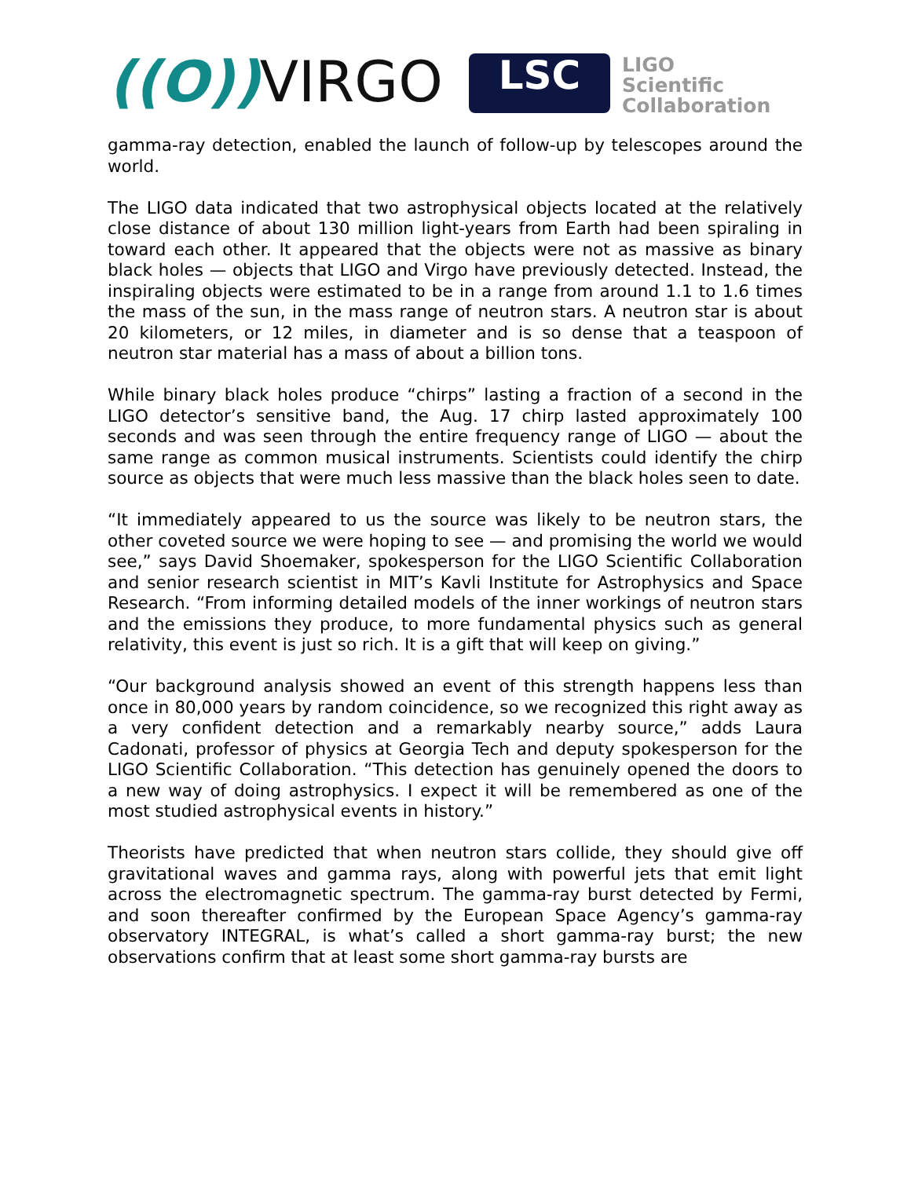((O)) VIRGO LSC
LIGO
Scientific
Collaboration
gamma-ray detection, enabled the launch of follow-up by telescopes around the world.
The LIGO data indicated that two astrophysical objects located at the relatively close distance of about 130 million light-years from Earth had been spiraling in toward each other. It appeared that the objects were not as massive as binary black holes — objects that LIGO and Virgo have previously detected. Instead, the inspiraling objects were estimated to be in a range from around 1.1 to 1.6 times the mass of the sun, in the mass range of neutron stars. A neutron star is about 20 kilometers, or 12 miles, in diameter and is so dense that a teaspoon of neutron star material has a mass of about a billion tons.
While binary black holes produce “chirps” lasting a fraction of a second in the LIGO detector’s sensitive band, the Aug. 17 chirp lasted approximately 100 seconds and was seen through the entire frequency range of LIGO — about the same range as common musical instruments. Scientists could identify the chirp source as objects that were much less massive than the black holes seen to date.
“It immediately appeared to us the source was likely to be neutron stars, the other coveted source we were hoping to see — and promising the world we would see,” says David Shoemaker, spokesperson for the LIGO Scientific Collaboration and senior research scientist in MIT’s Kavli Institute for Astrophysics and Space Research. “From informing detailed models of the inner workings of neutron stars and the emissions they produce, to more fundamental physics such as general relativity, this event is just so rich. It is a gift that will keep on giving.”
“Our background analysis showed an event of this strength happens less than once in 80,000 years by random coincidence, so we recognized this right away as a very confident detection and a remarkably nearby source,” adds Laura Cadonati, professor of physics at Georgia Tech and deputy spokesperson for the LIGO Scientific Collaboration. “This detection has genuinely opened the doors to a new way of doing astrophysics. I expect it will be remembered as one of the most studied astrophysical events in history.”
Theorists have predicted that when neutron stars collide, they should give off gravitational waves and gamma rays, along with powerful jets that emit light across the electromagnetic spectrum. The gamma-ray burst detected by Fermi, and soon thereafter confirmed by the European Space Agency’s gamma-ray observatory INTEGRAL, is what’s called a short gamma-ray burst; the new observations confirm that at least some short gamma-ray bursts are